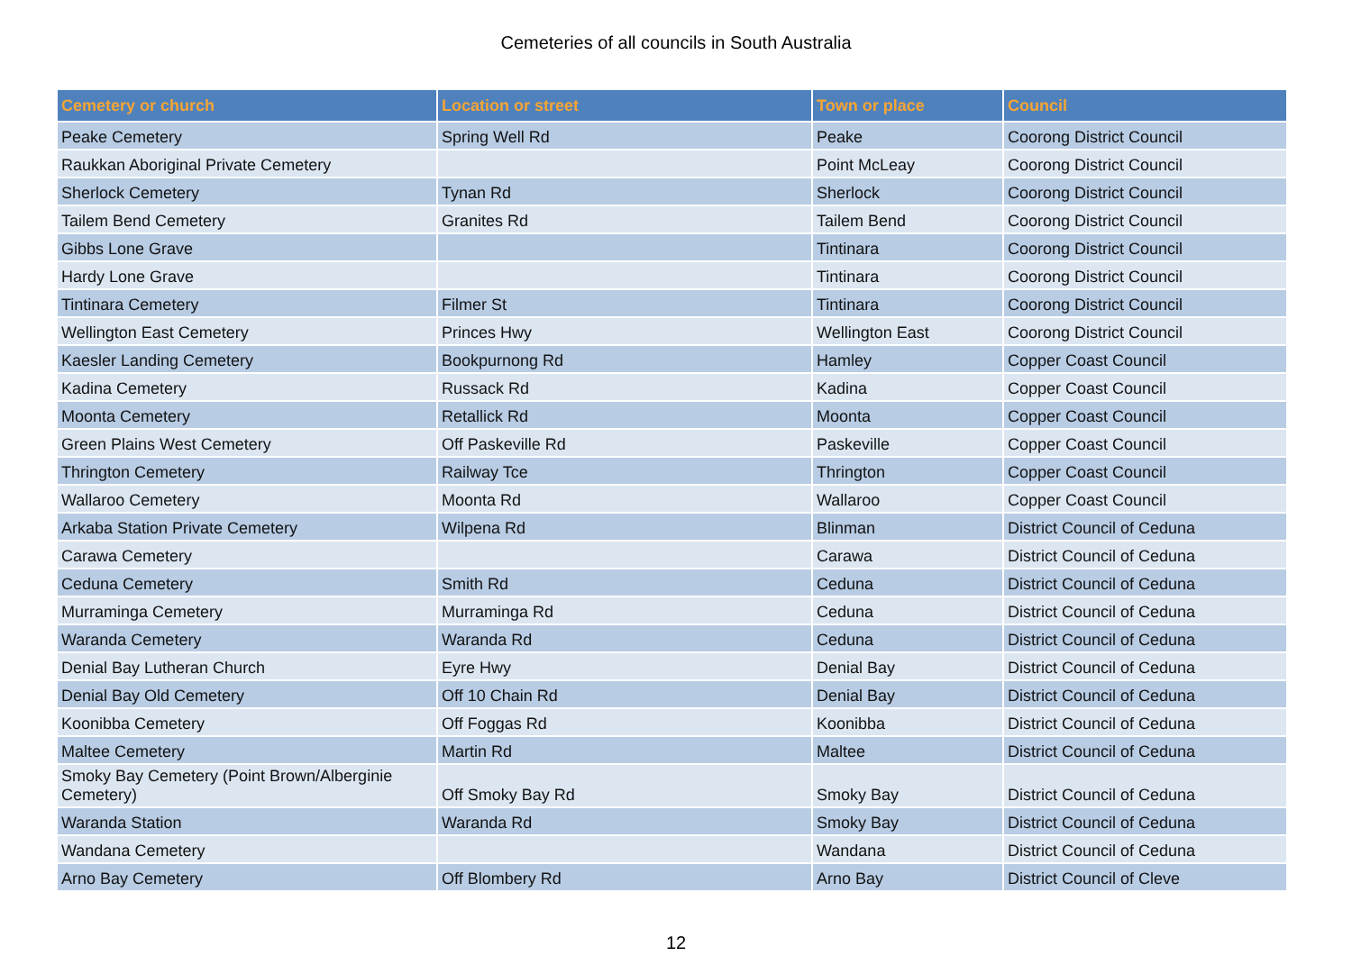Cemeteries of all councils in South Australia
| Cemetery or church | Location or street | Town or place | Council |
| --- | --- | --- | --- |
| Peake Cemetery | Spring Well Rd | Peake | Coorong District Council |
| Raukkan Aboriginal Private Cemetery | | Point McLeay | Coorong District Council |
| Sherlock Cemetery | Tynan Rd | Sherlock | Coorong District Council |
| Tailem Bend Cemetery | Granites Rd | Tailem Bend | Coorong District Council |
| Gibbs Lone Grave | | Tintinara | Coorong District Council |
| Hardy Lone Grave | | Tintinara | Coorong District Council |
| Tintinara Cemetery | Filmer St | Tintinara | Coorong District Council |
| Wellington East Cemetery | Princes Hwy | Wellington East | Coorong District Council |
| Kaesler Landing Cemetery | Bookpurnong Rd | Hamley | Copper Coast Council |
| Kadina Cemetery | Russack Rd | Kadina | Copper Coast Council |
| Moonta Cemetery | Retallick Rd | Moonta | Copper Coast Council |
| Green Plains West Cemetery | Off Paskeville Rd | Paskeville | Copper Coast Council |
| Thrington Cemetery | Railway Tce | Thrington | Copper Coast Council |
| Wallaroo Cemetery | Moonta Rd | Wallaroo | Copper Coast Council |
| Arkaba Station Private Cemetery | Wilpena Rd | Blinman | District Council of Ceduna |
| Carawa Cemetery | | Carawa | District Council of Ceduna |
| Ceduna Cemetery | Smith Rd | Ceduna | District Council of Ceduna |
| Murraminga Cemetery | Murraminga Rd | Ceduna | District Council of Ceduna |
| Waranda Cemetery | Waranda Rd | Ceduna | District Council of Ceduna |
| Denial Bay Lutheran Church | Eyre Hwy | Denial Bay | District Council of Ceduna |
| Denial Bay Old Cemetery | Off 10 Chain Rd | Denial Bay | District Council of Ceduna |
| Koonibba Cemetery | Off Foggas Rd | Koonibba | District Council of Ceduna |
| Maltee Cemetery | Martin Rd | Maltee | District Council of Ceduna |
| Smoky Bay Cemetery (Point Brown/Alberginie Cemetery) | Off Smoky Bay Rd | Smoky Bay | District Council of Ceduna |
| Waranda Station | Waranda Rd | Smoky Bay | District Council of Ceduna |
| Wandana Cemetery | | Wandana | District Council of Ceduna |
| Arno Bay Cemetery | Off Blombery Rd | Arno Bay | District Council of Cleve |
12